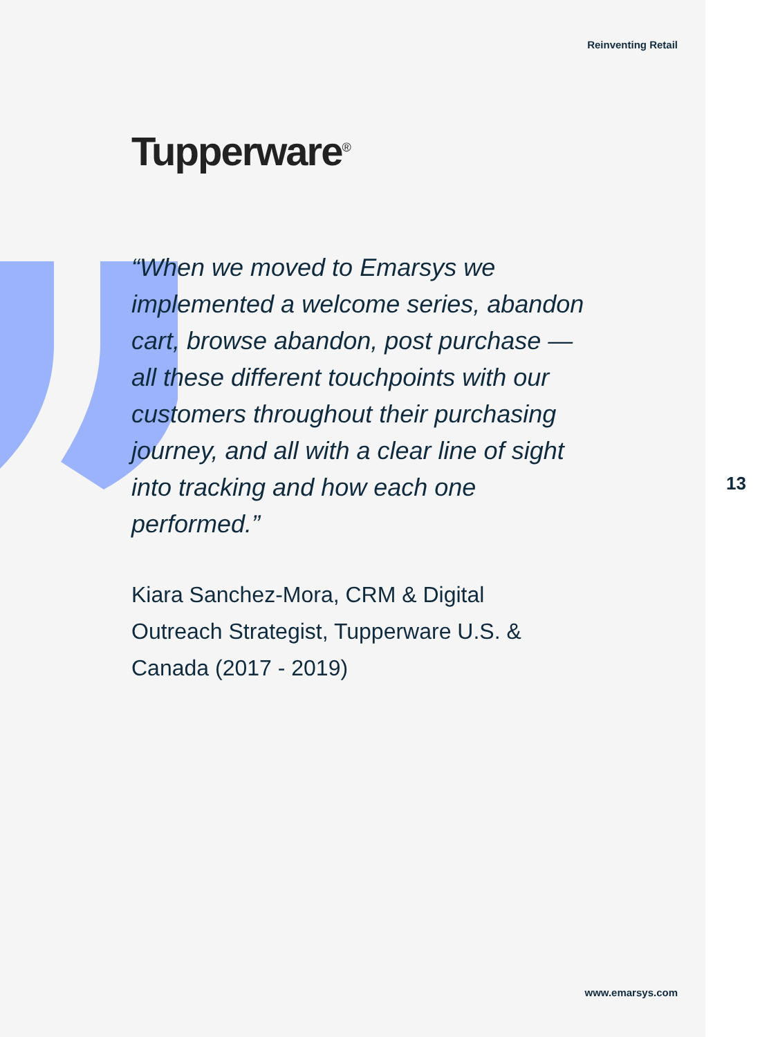Reinventing Retail
Tupperware<sup>®</sup>
“When we moved to Emarsys we implemented a welcome series, abandon cart, browse abandon, post purchase — all these different touchpoints with our customers throughout their purchasing journey, and all with a clear line of sight into tracking and how each one performed.”
Kiara Sanchez-Mora, CRM & Digital Outreach Strategist, Tupperware U.S. & Canada (2017 - 2019)
www.emarsys.com
13